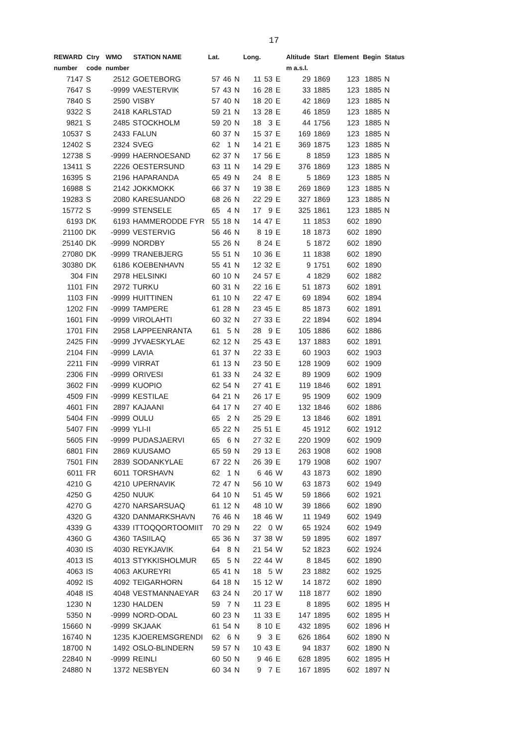17
| REWARD | Ctry | WMO | STATION NAME | Lat. | | | Long. | | | Altitude | Start | Element | Begin | Status |
| --- | --- | --- | --- | --- | --- | --- | --- | --- | --- | --- | --- | --- | --- | --- |
| number | code | number | | | | | | | | m a.s.l. | | | | |
| 7147 | S | 2512 | GOETEBORG | 57 | 46 | N | 11 | 53 | E | 29 | 1869 | 123 | 1885 | N |
| 7647 | S | -9999 | VAESTERVIK | 57 | 43 | N | 16 | 28 | E | 33 | 1885 | 123 | 1885 | N |
| 7840 | S | 2590 | VISBY | 57 | 40 | N | 18 | 20 | E | 42 | 1869 | 123 | 1885 | N |
| 9322 | S | 2418 | KARLSTAD | 59 | 21 | N | 13 | 28 | E | 46 | 1859 | 123 | 1885 | N |
| 9821 | S | 2485 | STOCKHOLM | 59 | 20 | N | 18 | 3 | E | 44 | 1756 | 123 | 1885 | N |
| 10537 | S | 2433 | FALUN | 60 | 37 | N | 15 | 37 | E | 169 | 1869 | 123 | 1885 | N |
| 12402 | S | 2324 | SVEG | 62 | 1 | N | 14 | 21 | E | 369 | 1875 | 123 | 1885 | N |
| 12738 | S | -9999 | HAERNOESAND | 62 | 37 | N | 17 | 56 | E | 8 | 1859 | 123 | 1885 | N |
| 13411 | S | 2226 | OESTERSUND | 63 | 11 | N | 14 | 29 | E | 376 | 1869 | 123 | 1885 | N |
| 16395 | S | 2196 | HAPARANDA | 65 | 49 | N | 24 | 8 | E | 5 | 1869 | 123 | 1885 | N |
| 16988 | S | 2142 | JOKKMOKK | 66 | 37 | N | 19 | 38 | E | 269 | 1869 | 123 | 1885 | N |
| 19283 | S | 2080 | KARESUANDO | 68 | 26 | N | 22 | 29 | E | 327 | 1869 | 123 | 1885 | N |
| 15772 | S | -9999 | STENSELE | 65 | 4 | N | 17 | 9 | E | 325 | 1861 | 123 | 1885 | N |
| 6193 | DK | 6193 | HAMMERODDE FYR | 55 | 18 | N | 14 | 47 | E | 11 | 1853 | 602 | 1890 | |
| 21100 | DK | -9999 | VESTERVIG | 56 | 46 | N | 8 | 19 | E | 18 | 1873 | 602 | 1890 | |
| 25140 | DK | -9999 | NORDBY | 55 | 26 | N | 8 | 24 | E | 5 | 1872 | 602 | 1890 | |
| 27080 | DK | -9999 | TRANEBJERG | 55 | 51 | N | 10 | 36 | E | 11 | 1838 | 602 | 1890 | |
| 30380 | DK | 6186 | KOEBENHAVN | 55 | 41 | N | 12 | 32 | E | 9 | 1751 | 602 | 1890 | |
| 304 | FIN | 2978 | HELSINKI | 60 | 10 | N | 24 | 57 | E | 4 | 1829 | 602 | 1882 | |
| 1101 | FIN | 2972 | TURKU | 60 | 31 | N | 22 | 16 | E | 51 | 1873 | 602 | 1891 | |
| 1103 | FIN | -9999 | HUITTINEN | 61 | 10 | N | 22 | 47 | E | 69 | 1894 | 602 | 1894 | |
| 1202 | FIN | -9999 | TAMPERE | 61 | 28 | N | 23 | 45 | E | 85 | 1873 | 602 | 1891 | |
| 1601 | FIN | -9999 | VIROLAHTI | 60 | 32 | N | 27 | 33 | E | 22 | 1894 | 602 | 1894 | |
| 1701 | FIN | 2958 | LAPPEENRANTA | 61 | 5 | N | 28 | 9 | E | 105 | 1886 | 602 | 1886 | |
| 2425 | FIN | -9999 | JYVAESKYLAE | 62 | 12 | N | 25 | 43 | E | 137 | 1883 | 602 | 1891 | |
| 2104 | FIN | -9999 | LAVIA | 61 | 37 | N | 22 | 33 | E | 60 | 1903 | 602 | 1903 | |
| 2211 | FIN | -9999 | VIRRAT | 61 | 13 | N | 23 | 50 | E | 128 | 1909 | 602 | 1909 | |
| 2306 | FIN | -9999 | ORIVESI | 61 | 33 | N | 24 | 32 | E | 89 | 1909 | 602 | 1909 | |
| 3602 | FIN | -9999 | KUOPIO | 62 | 54 | N | 27 | 41 | E | 119 | 1846 | 602 | 1891 | |
| 4509 | FIN | -9999 | KESTILAE | 64 | 21 | N | 26 | 17 | E | 95 | 1909 | 602 | 1909 | |
| 4601 | FIN | 2897 | KAJAANI | 64 | 17 | N | 27 | 40 | E | 132 | 1846 | 602 | 1886 | |
| 5404 | FIN | -9999 | OULU | 65 | 2 | N | 25 | 29 | E | 13 | 1846 | 602 | 1891 | |
| 5407 | FIN | -9999 | YLI-II | 65 | 22 | N | 25 | 51 | E | 45 | 1912 | 602 | 1912 | |
| 5605 | FIN | -9999 | PUDASJAERVI | 65 | 6 | N | 27 | 32 | E | 220 | 1909 | 602 | 1909 | |
| 6801 | FIN | 2869 | KUUSAMO | 65 | 59 | N | 29 | 13 | E | 263 | 1908 | 602 | 1908 | |
| 7501 | FIN | 2839 | SODANKYLAE | 67 | 22 | N | 26 | 39 | E | 179 | 1908 | 602 | 1907 | |
| 6011 | FR | 6011 | TORSHAVN | 62 | 1 | N | 6 | 46 | W | 43 | 1873 | 602 | 1890 | |
| 4210 | G | 4210 | UPERNAVIK | 72 | 47 | N | 56 | 10 | W | 63 | 1873 | 602 | 1949 | |
| 4250 | G | 4250 | NUUK | 64 | 10 | N | 51 | 45 | W | 59 | 1866 | 602 | 1921 | |
| 4270 | G | 4270 | NARSARSUAQ | 61 | 12 | N | 48 | 10 | W | 39 | 1866 | 602 | 1890 | |
| 4320 | G | 4320 | DANMARKSHAVN | 76 | 46 | N | 18 | 46 | W | 11 | 1949 | 602 | 1949 | |
| 4339 | G | 4339 | ITTOQQORTOOMIIT | 70 | 29 | N | 22 | 0 | W | 65 | 1924 | 602 | 1949 | |
| 4360 | G | 4360 | TASIILAQ | 65 | 36 | N | 37 | 38 | W | 59 | 1895 | 602 | 1897 | |
| 4030 | IS | 4030 | REYKJAVIK | 64 | 8 | N | 21 | 54 | W | 52 | 1823 | 602 | 1924 | |
| 4013 | IS | 4013 | STYKKISHOLMUR | 65 | 5 | N | 22 | 44 | W | 8 | 1845 | 602 | 1890 | |
| 4063 | IS | 4063 | AKUREYRI | 65 | 41 | N | 18 | 5 | W | 23 | 1882 | 602 | 1925 | |
| 4092 | IS | 4092 | TEIGARHORN | 64 | 18 | N | 15 | 12 | W | 14 | 1872 | 602 | 1890 | |
| 4048 | IS | 4048 | VESTMANNAEYAR | 63 | 24 | N | 20 | 17 | W | 118 | 1877 | 602 | 1890 | |
| 1230 | N | 1230 | HALDEN | 59 | 7 | N | 11 | 23 | E | 8 | 1895 | 602 | 1895 | H |
| 5350 | N | -9999 | NORD-ODAL | 60 | 23 | N | 11 | 33 | E | 147 | 1895 | 602 | 1895 | H |
| 15660 | N | -9999 | SKJAAK | 61 | 54 | N | 8 | 10 | E | 432 | 1895 | 602 | 1896 | H |
| 16740 | N | 1235 | KJOEREMSGRENDI | 62 | 6 | N | 9 | 3 | E | 626 | 1864 | 602 | 1890 | N |
| 18700 | N | 1492 | OSLO-BLINDERN | 59 | 57 | N | 10 | 43 | E | 94 | 1837 | 602 | 1890 | N |
| 22840 | N | -9999 | REINLI | 60 | 50 | N | 9 | 46 | E | 628 | 1895 | 602 | 1895 | H |
| 24880 | N | 1372 | NESBYEN | 60 | 34 | N | 9 | 7 | E | 167 | 1895 | 602 | 1897 | N |